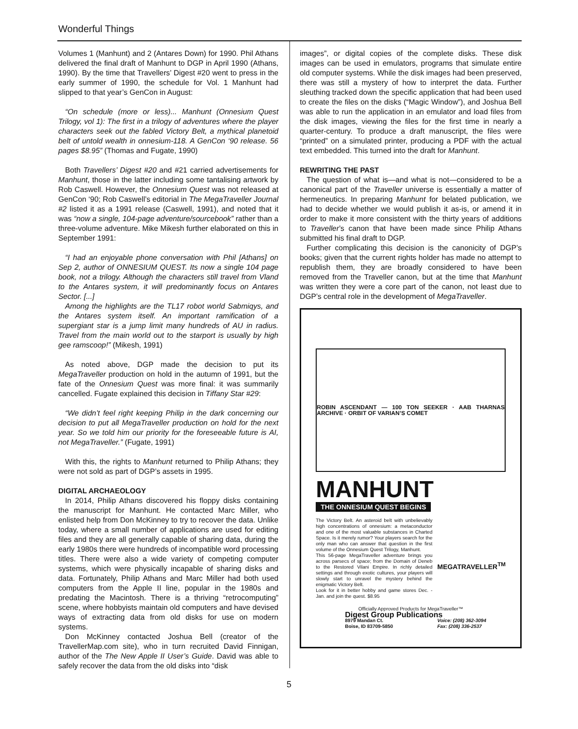Wonderful Things
Volumes 1 (Manhunt) and 2 (Antares Down) for 1990. Phil Athans delivered the final draft of Manhunt to DGP in April 1990 (Athans, 1990). By the time that Travellers’ Digest #20 went to press in the early summer of 1990, the schedule for Vol. 1 Manhunt had slipped to that year’s GenCon in August:
“On schedule (more or less)... Manhunt (Onnesium Quest Trilogy, vol 1): The first in a trilogy of adventures where the player characters seek out the fabled Victory Belt, a mythical planetoid belt of untold wealth in onnesium-118. A GenCon ‘90 release. 56 pages $8.95” (Thomas and Fugate, 1990)
Both Travellers’ Digest #20 and #21 carried advertisements for Manhunt, those in the latter including some tantalising artwork by Rob Caswell. However, the Onnesium Quest was not released at GenCon ‘90; Rob Caswell’s editorial in The MegaTraveller Journal #2 listed it as a 1991 release (Caswell, 1991), and noted that it was “now a single, 104-page adventure/sourcebook” rather than a three-volume adventure. Mike Mikesh further elaborated on this in September 1991:
“I had an enjoyable phone conversation with Phil [Athans] on Sep 2, author of ONNESIUM QUEST. Its now a single 104 page book, not a trilogy. Although the characters still travel from Vland to the Antares system, it will predominantly focus on Antares Sector. [...]
Among the highlights are the TL17 robot world Sabmiqys, and the Antares system itself. An important ramification of a supergiant star is a jump limit many hundreds of AU in radius. Travel from the main world out to the starport is usually by high gee ramscoop!” (Mikesh, 1991)
As noted above, DGP made the decision to put its MegaTraveller production on hold in the autumn of 1991, but the fate of the Onnesium Quest was more final: it was summarily cancelled. Fugate explained this decision in Tiffany Star #29:
“We didn’t feel right keeping Philip in the dark concerning our decision to put all MegaTraveller production on hold for the next year. So we told him our priority for the foreseeable future is AI, not MegaTraveller.” (Fugate, 1991)
With this, the rights to Manhunt returned to Philip Athans; they were not sold as part of DGP’s assets in 1995.
DIGITAL ARCHAEOLOGY
In 2014, Philip Athans discovered his floppy disks containing the manuscript for Manhunt. He contacted Marc Miller, who enlisted help from Don McKinney to try to recover the data. Unlike today, where a small number of applications are used for editing files and they are all generally capable of sharing data, during the early 1980s there were hundreds of incompatible word processing titles. There were also a wide variety of competing computer systems, which were physically incapable of sharing disks and data. Fortunately, Philip Athans and Marc Miller had both used computers from the Apple II line, popular in the 1980s and predating the Macintosh. There is a thriving “retrocomputing” scene, where hobbyists maintain old computers and have devised ways of extracting data from old disks for use on modern systems.
Don McKinney contacted Joshua Bell (creator of the TravellerMap.com site), who in turn recruited David Finnigan, author of the The New Apple II User’s Guide. David was able to safely recover the data from the old disks into “disk
images”, or digital copies of the complete disks. These disk images can be used in emulators, programs that simulate entire old computer systems. While the disk images had been preserved, there was still a mystery of how to interpret the data. Further sleuthing tracked down the specific application that had been used to create the files on the disks (“Magic Window”), and Joshua Bell was able to run the application in an emulator and load files from the disk images, viewing the files for the first time in nearly a quarter-century. To produce a draft manuscript, the files were “printed” on a simulated printer, producing a PDF with the actual text embedded. This turned into the draft for Manhunt.
REWRITING THE PAST
The question of what is—and what is not—considered to be a canonical part of the Traveller universe is essentially a matter of hermeneutics. In preparing Manhunt for belated publication, we had to decide whether we would publish it as-is, or amend it in order to make it more consistent with the thirty years of additions to Traveller’s canon that have been made since Philip Athans submitted his final draft to DGP.
Further complicating this decision is the canonicity of DGP’s books; given that the current rights holder has made no attempt to republish them, they are broadly considered to have been removed from the Traveller canon, but at the time that Manhunt was written they were a core part of the canon, not least due to DGP’s central role in the development of MegaTraveller.
ROBIN ASCENDANT — 100 TON SEEKER · AAB THARNAS ARCHIVE · ORBIT OF VARIAN’S COMET
MANHUNT
THE ONNESIUM QUEST BEGINS
The Victory Belt. An asteroid belt with unbelievably high concentrations of onnesium: a metaconductor and one of the most valuable substances in Charted Space. Is it merely rumor? Your players search for the only man who can answer that question in the first volume of the Onnesium Quest Trilogy, Manhunt.
This 56-page MegaTraveller adventure brings you across parsecs of space; from the Domain of Deneb to the Restored Vilani Empire. In richly detailed settings and through exotic cultures, your players will slowly start to unravel the mystery behind the enigmatic Victory Belt.
Look for it in better hobby and game stores Dec. - Jan. and join the quest. $8.95
MEGATRAVELLER<sup>TM</sup>
Officially Approved Products for MegaTraveller™
Digest Group Publications
8979 Mandan Ct.
Boise, ID 83709-5850 Voice: (208) 362-3094
Fax: (208) 336-2537
5